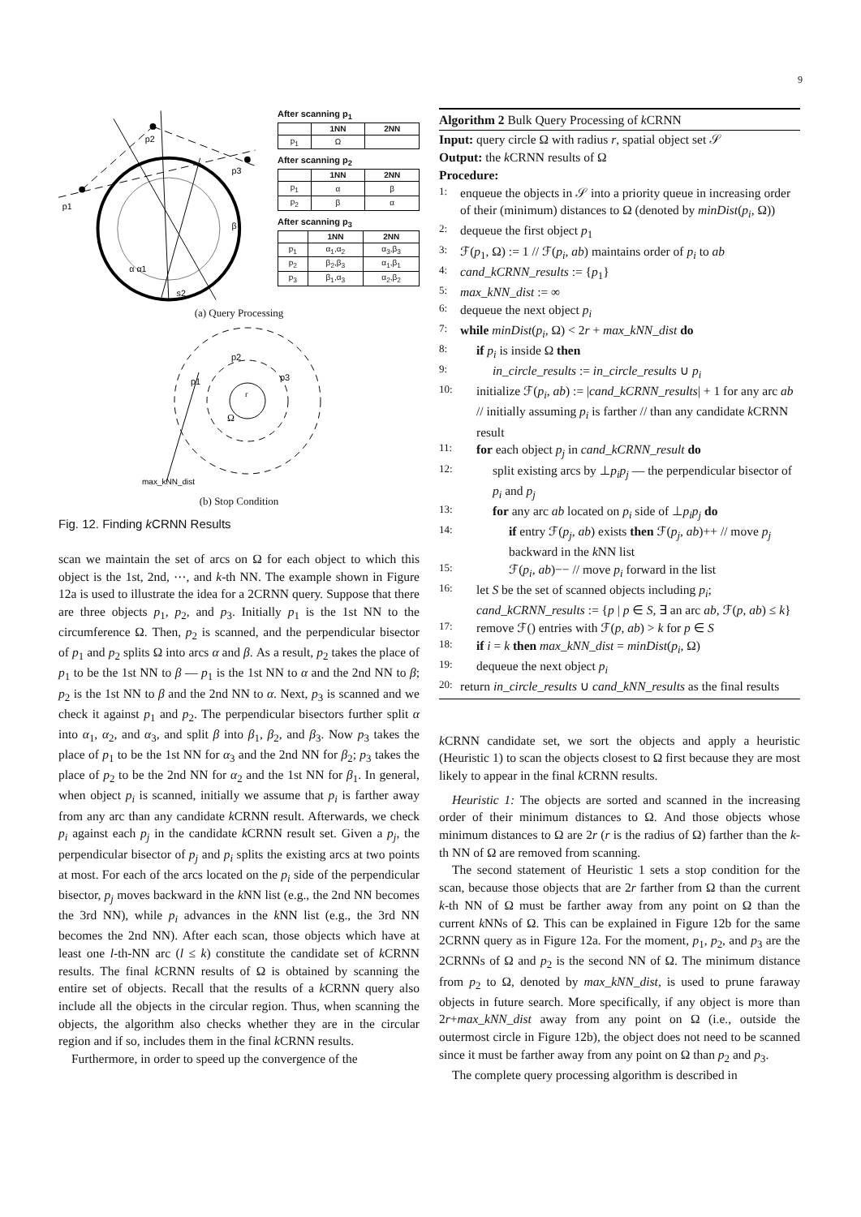9
p2
p3
p1
α α1
β
s2
After scanning p<sub>1</sub>
| | 1NN | 2NN |
| --- | --- | --- |
| p<sub>1</sub> | Ω | |
After scanning p<sub>2</sub>
| | 1NN | 2NN |
| --- | --- | --- |
| p<sub>1</sub> | α | β |
| p<sub>2</sub> | β | α |
After scanning p<sub>3</sub>
| | 1NN | 2NN |
| --- | --- | --- |
| p<sub>1</sub> | α<sub>1</sub>,α<sub>2</sub> | α<sub>3</sub>,β<sub>3</sub> |
| p<sub>2</sub> | β<sub>2</sub>,β<sub>3</sub> | α<sub>1</sub>,β<sub>1</sub> |
| p<sub>3</sub> | β<sub>1</sub>,α<sub>3</sub> | α<sub>2</sub>,β<sub>2</sub> |
(a) Query Processing
max_kNN_dist
p2
p1
p3
r
Ω
(b) Stop Condition
Fig. 12. Finding k CRNN Results
scan we maintain the set of arcs on Ω for each object to which this object is the 1st, 2nd, ⋯, and k-th NN. The example shown in Figure 12a is used to illustrate the idea for a 2CRNN query. Suppose that there are three objects p<sub>1</sub>, p<sub>2</sub>, and p<sub>3</sub>. Initially p<sub>1</sub> is the 1st NN to the circumference Ω. Then, p<sub>2</sub> is scanned, and the perpendicular bisector of p<sub>1</sub> and p<sub>2</sub> splits Ω into arcs α and β. As a result, p<sub>2</sub> takes the place of p<sub>1</sub> to be the 1st NN to β — p<sub>1</sub> is the 1st NN to α and the 2nd NN to β; p<sub>2</sub> is the 1st NN to β and the 2nd NN to α. Next, p<sub>3</sub> is scanned and we check it against p<sub>1</sub> and p<sub>2</sub>. The perpendicular bisectors further split α into α<sub>1</sub>, α<sub>2</sub>, and α<sub>3</sub>, and split β into β<sub>1</sub>, β<sub>2</sub>, and β<sub>3</sub>. Now p<sub>3</sub> takes the place of p<sub>1</sub> to be the 1st NN for α<sub>3</sub> and the 2nd NN for β<sub>2</sub>; p<sub>3</sub> takes the place of p<sub>2</sub> to be the 2nd NN for α<sub>2</sub> and the 1st NN for β<sub>1</sub>. In general, when object p<sub>i</sub> is scanned, initially we assume that p<sub>i</sub> is farther away from any arc than any candidate k CRNN result. Afterwards, we check p<sub>i</sub> against each p<sub>j</sub> in the candidate k CRNN result set. Given a p<sub>j</sub>, the perpendicular bisector of p<sub>j</sub> and p<sub>i</sub> splits the existing arcs at two points at most. For each of the arcs located on the p<sub>i</sub> side of the perpendicular bisector, p<sub>j</sub> moves backward in the k NN list (e.g., the 2nd NN becomes the 3rd NN), while p<sub>i</sub> advances in the k NN list (e.g., the 3rd NN becomes the 2nd NN). After each scan, those objects which have at least one l-th-NN arc (l ≤ k) constitute the candidate set of k CRNN results. The final k CRNN results of Ω is obtained by scanning the entire set of objects. Recall that the results of a k CRNN query also include all the objects in the circular region. Thus, when scanning the objects, the algorithm also checks whether they are in the circular region and if so, includes them in the final k CRNN results.
Furthermore, in order to speed up the convergence of the
Algorithm 2 Bulk Query Processing of k CRNN
Input: query circle Ω with radius r, spatial object set 𝒮
Output: the k CRNN results of Ω
Procedure:
1: enqueue the objects in 𝒮 into a priority queue in increasing order of their (minimum) distances to Ω (denoted by minDist(p<sub>i</sub>, Ω))
2: dequeue the first object p<sub>1</sub>
3: ℱ(p<sub>1</sub>, Ω) := 1 // ℱ(p<sub>i</sub>, ab) maintains order of p<sub>i</sub> to ab
4: cand_kCRNN_results := {p<sub>1</sub>}
5: max_kNN_dist := ∞
6: dequeue the next object p<sub>i</sub>
7: while minDist(p<sub>i</sub>, Ω) < 2r + max_kNN_dist do
8: if p<sub>i</sub> is inside Ω then
9: in_circle_results := in_circle_results ∪ p<sub>i</sub>
10: initialize ℱ(p<sub>i</sub>, ab) := |cand_kCRNN_results| + 1 for any arc ab // initially assuming p<sub>i</sub> is farther // than any candidate k CRNN result
11: for each object p<sub>j</sub> in cand_kCRNN_result do
12: split existing arcs by ⊥p<sub>i</sub>p<sub>j</sub> — the perpendicular bisector of p<sub>i</sub> and p<sub>j</sub>
13: for any arc ab located on p<sub>i</sub> side of ⊥p<sub>i</sub>p<sub>j</sub> do
14: if entry ℱ(p<sub>j</sub>, ab) exists then ℱ(p<sub>j</sub>, ab)++ // move p<sub>j</sub> backward in the k NN list
15: ℱ(p<sub>i</sub>, ab)−− // move p<sub>i</sub> forward in the list
16: let S be the set of scanned objects including p<sub>i</sub>; cand_kCRNN_results := {p | p ∈ S, ∃ an arc ab, ℱ(p, ab) ≤ k}
17: remove ℱ() entries with ℱ(p, ab) > k for p ∈ S
18: if i = k then max_kNN_dist = minDist(p<sub>i</sub>, Ω)
19: dequeue the next object p<sub>i</sub>
20: return in_circle_results ∪ cand_kNN_results as the final results
k CRNN candidate set, we sort the objects and apply a heuristic (Heuristic 1) to scan the objects closest to Ω first because they are most likely to appear in the final k CRNN results.
Heuristic 1: The objects are sorted and scanned in the increasing order of their minimum distances to Ω. And those objects whose minimum distances to Ω are 2r (r is the radius of Ω) farther than the k-th NN of Ω are removed from scanning.
The second statement of Heuristic 1 sets a stop condition for the scan, because those objects that are 2r farther from Ω than the current k-th NN of Ω must be farther away from any point on Ω than the current k NNs of Ω. This can be explained in Figure 12b for the same 2CRNN query as in Figure 12a. For the moment, p<sub>1</sub>, p<sub>2</sub>, and p<sub>3</sub> are the 2CRNNs of Ω and p<sub>2</sub> is the second NN of Ω. The minimum distance from p<sub>2</sub> to Ω, denoted by max_kNN_dist, is used to prune faraway objects in future search. More specifically, if any object is more than 2r+max_kNN_dist away from any point on Ω (i.e., outside the outermost circle in Figure 12b), the object does not need to be scanned since it must be farther away from any point on Ω than p<sub>2</sub> and p<sub>3</sub>.
The complete query processing algorithm is described in